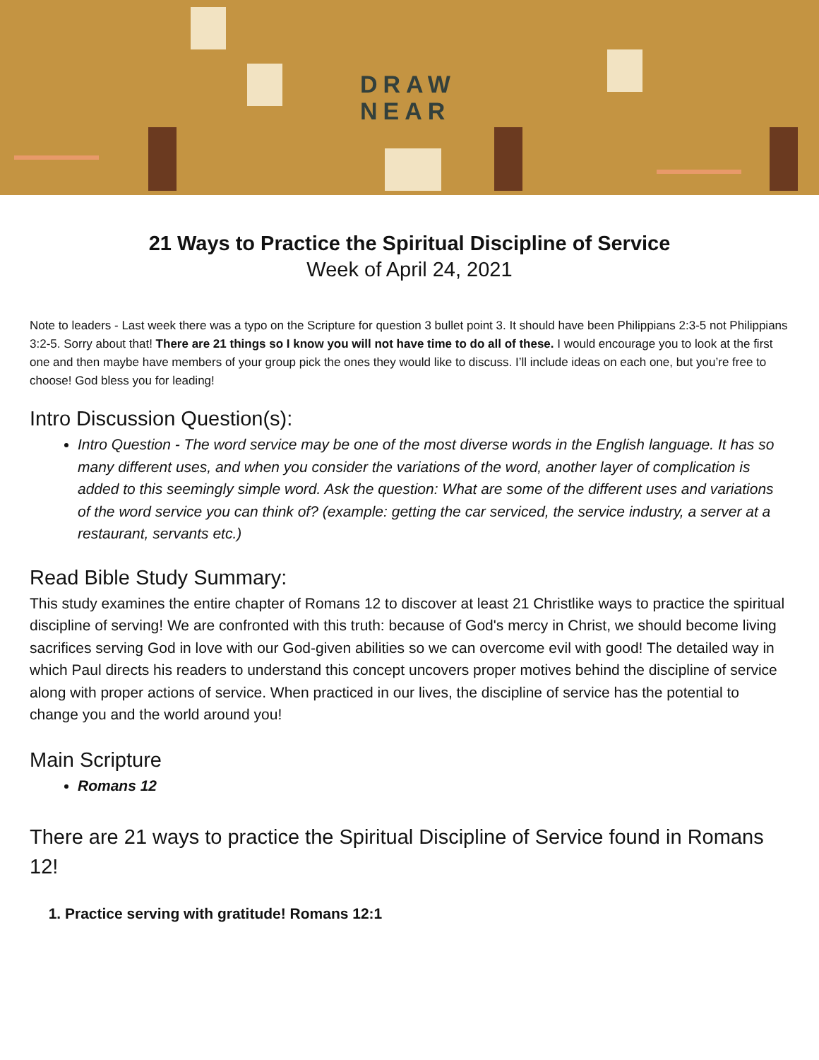DRAW
NEAR
21 Ways to Practice the Spiritual Discipline of Service
Week of April 24, 2021
Note to leaders - Last week there was a typo on the Scripture for question 3 bullet point 3. It should have been Philippians 2:3-5 not Philippians 3:2-5. Sorry about that! There are 21 things so I know you will not have time to do all of these. I would encourage you to look at the first one and then maybe have members of your group pick the ones they would like to discuss. I’ll include ideas on each one, but you’re free to choose! God bless you for leading!
Intro Discussion Question(s):
Intro Question - The word service may be one of the most diverse words in the English language. It has so many different uses, and when you consider the variations of the word, another layer of complication is added to this seemingly simple word. Ask the question: What are some of the different uses and variations of the word service you can think of? (example: getting the car serviced, the service industry, a server at a restaurant, servants etc.)
Read Bible Study Summary:
This study examines the entire chapter of Romans 12 to discover at least 21 Christlike ways to practice the spiritual discipline of serving! We are confronted with this truth: because of God's mercy in Christ, we should become living sacrifices serving God in love with our God-given abilities so we can overcome evil with good! The detailed way in which Paul directs his readers to understand this concept uncovers proper motives behind the discipline of service along with proper actions of service. When practiced in our lives, the discipline of service has the potential to change you and the world around you!
Main Scripture
Romans 12
There are 21 ways to practice the Spiritual Discipline of Service found in Romans 12!
1. Practice serving with gratitude! Romans 12:1